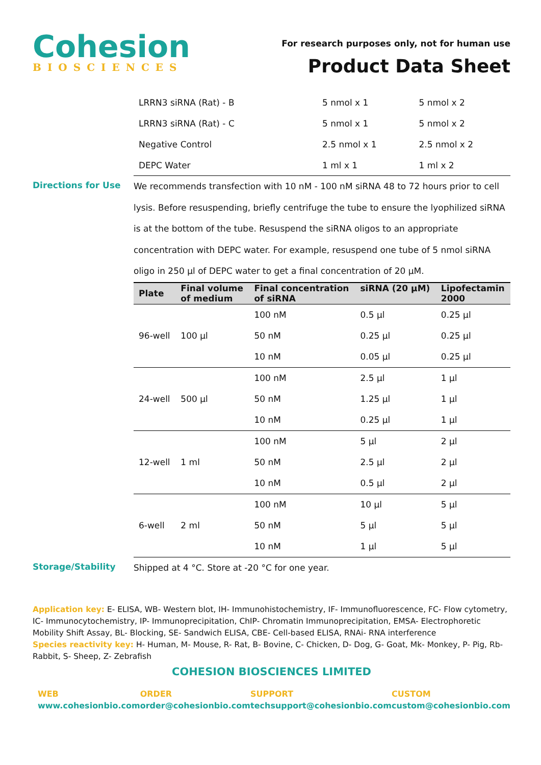Cohesion
BIOSCIENCES
For research purposes only, not for human use
Product Data Sheet
| LRRN3 siRNA (Rat) - B | 5 nmol x 1 | 5 nmol x 2 |
| LRRN3 siRNA (Rat) - C | 5 nmol x 1 | 5 nmol x 2 |
| Negative Control | 2.5 nmol x 1 | 2.5 nmol x 2 |
| DEPC Water | 1 ml x 1 | 1 ml x 2 |
Directions for Use
We recommends transfection with 10 nM - 100 nM siRNA 48 to 72 hours prior to cell lysis. Before resuspending, briefly centrifuge the tube to ensure the lyophilized siRNA is at the bottom of the tube. Resuspend the siRNA oligos to an appropriate concentration with DEPC water. For example, resuspend one tube of 5 nmol siRNA oligo in 250 µl of DEPC water to get a final concentration of 20 µM.
| Plate | Final volume of medium | Final concentration of siRNA | siRNA (20 µM) | Lipofectamin 2000 |
| --- | --- | --- | --- | --- |
| 96-well | 100 µl | 100 nM | 0.5 µl | 0.25 µl |
| | | 50 nM | 0.25 µl | 0.25 µl |
| | | 10 nM | 0.05 µl | 0.25 µl |
| 24-well | 500 µl | 100 nM | 2.5 µl | 1 µl |
| | | 50 nM | 1.25 µl | 1 µl |
| | | 10 nM | 0.25 µl | 1 µl |
| 12-well | 1 ml | 100 nM | 5 µl | 2 µl |
| | | 50 nM | 2.5 µl | 2 µl |
| | | 10 nM | 0.5 µl | 2 µl |
| 6-well | 2 ml | 100 nM | 10 µl | 5 µl |
| | | 50 nM | 5 µl | 5 µl |
| | | 10 nM | 1 µl | 5 µl |
Storage/Stability
Shipped at 4 °C. Store at -20 °C for one year.
Application key: E- ELISA, WB- Western blot, IH- Immunohistochemistry, IF- Immunofluorescence, FC- Flow cytometry, IC- Immunocytochemistry, IP- Immunoprecipitation, ChIP- Chromatin Immunoprecipitation, EMSA- Electrophoretic Mobility Shift Assay, BL- Blocking, SE- Sandwich ELISA, CBE- Cell-based ELISA, RNAi- RNA interference
Species reactivity key: H- Human, M- Mouse, R- Rat, B- Bovine, C- Chicken, D- Dog, G- Goat, Mk- Monkey, P- Pig, Rb- Rabbit, S- Sheep, Z- Zebrafish
COHESION BIOSCIENCES LIMITED
WEB
www.cohesionbio.com
ORDER
order@cohesionbio.com
SUPPORT
techsupport@cohesionbio.com
CUSTOM
custom@cohesionbio.com